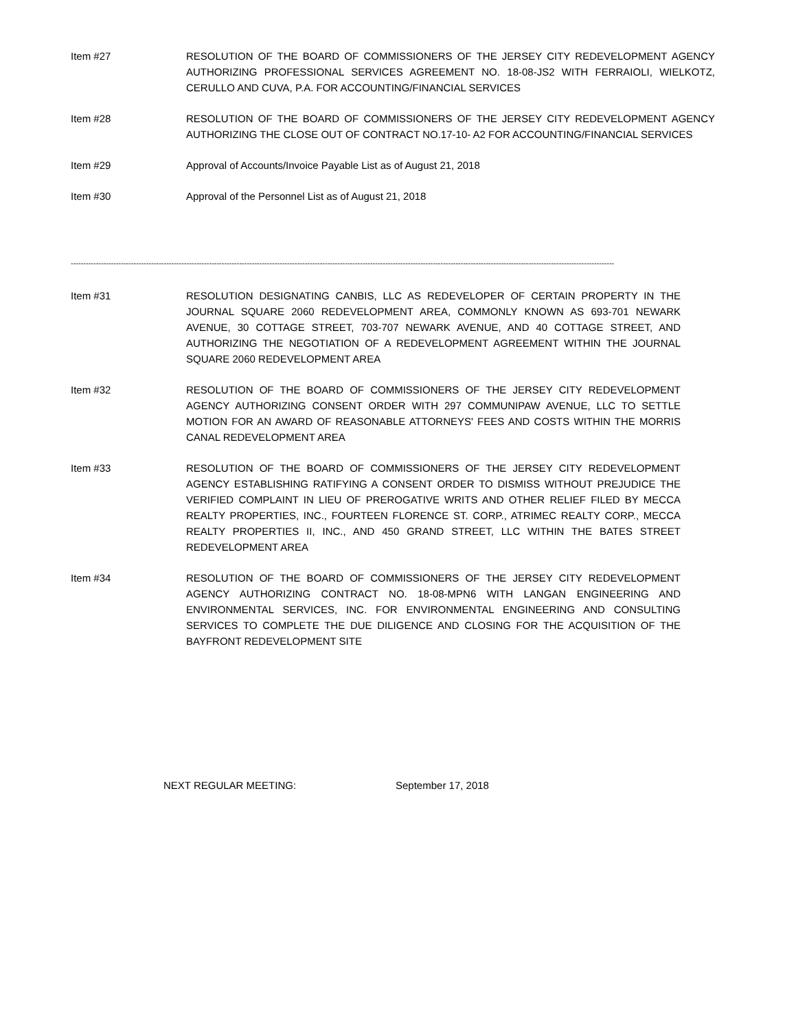Item #27 RESOLUTION OF THE BOARD OF COMMISSIONERS OF THE JERSEY CITY REDEVELOPMENT AGENCY AUTHORIZING PROFESSIONAL SERVICES AGREEMENT NO. 18-08-JS2 WITH FERRAIOLI, WIELKOTZ, CERULLO AND CUVA, P.A. FOR ACCOUNTING/FINANCIAL SERVICES
Item #28 RESOLUTION OF THE BOARD OF COMMISSIONERS OF THE JERSEY CITY REDEVELOPMENT AGENCY AUTHORIZING THE CLOSE OUT OF CONTRACT NO.17-10- A2 FOR ACCOUNTING/FINANCIAL SERVICES
Item #29 Approval of Accounts/Invoice Payable List as of August 21, 2018
Item #30 Approval of the Personnel List as of August 21, 2018
------------------------------------------------------------------------------------------------------------------------------------------------------------------------------------------------------------------------
Item #31 RESOLUTION DESIGNATING CANBIS, LLC AS REDEVELOPER OF CERTAIN PROPERTY IN THE JOURNAL SQUARE 2060 REDEVELOPMENT AREA, COMMONLY KNOWN AS 693-701 NEWARK AVENUE, 30 COTTAGE STREET, 703-707 NEWARK AVENUE, AND 40 COTTAGE STREET, AND AUTHORIZING THE NEGOTIATION OF A REDEVELOPMENT AGREEMENT WITHIN THE JOURNAL SQUARE 2060 REDEVELOPMENT AREA
Item #32 RESOLUTION OF THE BOARD OF COMMISSIONERS OF THE JERSEY CITY REDEVELOPMENT AGENCY AUTHORIZING CONSENT ORDER WITH 297 COMMUNIPAW AVENUE, LLC TO SETTLE MOTION FOR AN AWARD OF REASONABLE ATTORNEYS' FEES AND COSTS WITHIN THE MORRIS CANAL REDEVELOPMENT AREA
Item #33 RESOLUTION OF THE BOARD OF COMMISSIONERS OF THE JERSEY CITY REDEVELOPMENT AGENCY ESTABLISHING RATIFYING A CONSENT ORDER TO DISMISS WITHOUT PREJUDICE THE VERIFIED COMPLAINT IN LIEU OF PREROGATIVE WRITS AND OTHER RELIEF FILED BY MECCA REALTY PROPERTIES, INC., FOURTEEN FLORENCE ST. CORP., ATRIMEC REALTY CORP., MECCA REALTY PROPERTIES II, INC., AND 450 GRAND STREET, LLC WITHIN THE BATES STREET REDEVELOPMENT AREA
Item #34 RESOLUTION OF THE BOARD OF COMMISSIONERS OF THE JERSEY CITY REDEVELOPMENT AGENCY AUTHORIZING CONTRACT NO. 18-08-MPN6 WITH LANGAN ENGINEERING AND ENVIRONMENTAL SERVICES, INC. FOR ENVIRONMENTAL ENGINEERING AND CONSULTING SERVICES TO COMPLETE THE DUE DILIGENCE AND CLOSING FOR THE ACQUISITION OF THE BAYFRONT REDEVELOPMENT SITE
NEXT REGULAR MEETING: September 17, 2018